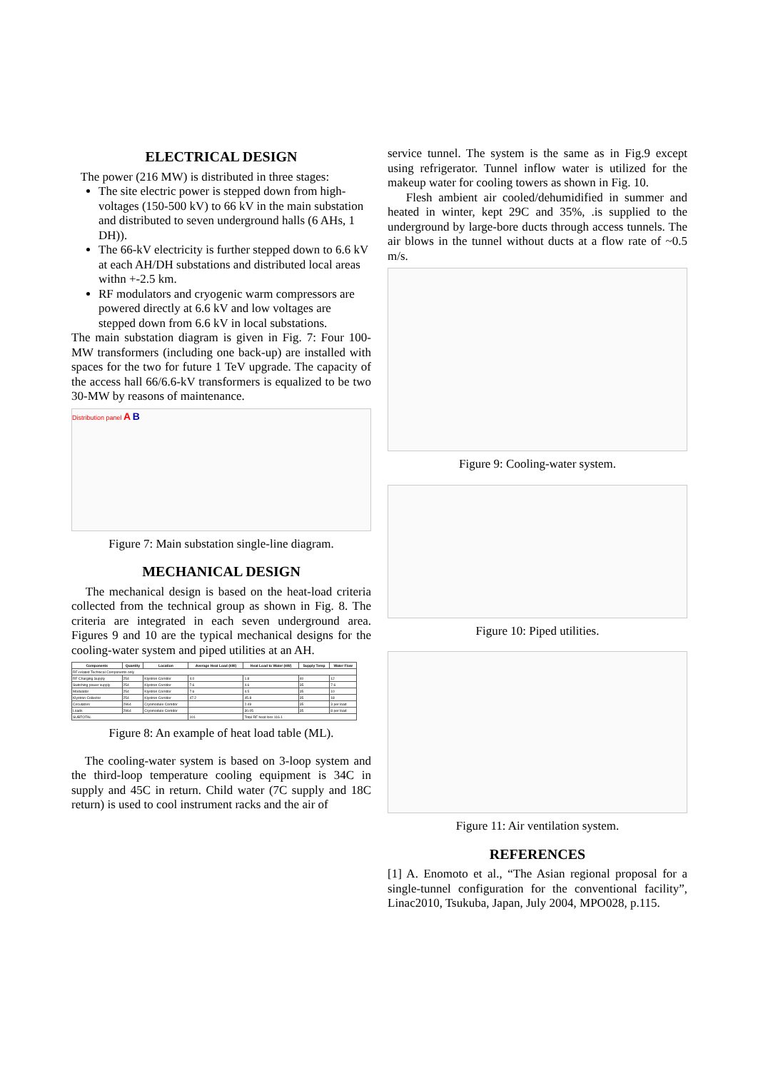ELECTRICAL DESIGN
The power (216 MW) is distributed in three stages:
The site electric power is stepped down from high-voltages (150-500 kV) to 66 kV in the main substation and distributed to seven underground halls (6 AHs, 1 DH)).
The 66-kV electricity is further stepped down to 6.6 kV at each AH/DH substations and distributed local areas withn +-2.5 km.
RF modulators and cryogenic warm compressors are powered directly at 6.6 kV and low voltages are stepped down from 6.6 kV in local substations.
The main substation diagram is given in Fig. 7: Four 100-MW transformers (including one back-up) are installed with spaces for the two for future 1 TeV upgrade. The capacity of the access hall 66/6.6-kV transformers is equalized to be two 30-MW by reasons of maintenance.
Distribution panel A B
Figure 7: Main substation single-line diagram.
MECHANICAL DESIGN
The mechanical design is based on the heat-load criteria collected from the technical group as shown in Fig. 8. The criteria are integrated in each seven underground area. Figures 9 and 10 are the typical mechanical designs for the cooling-water system and piped utilities at an AH.
| Components | Quantity | Location | Average Heat Load (kW) | Heat Load to Water (kW) | Supply Temp | Water Flow |
| --- | --- | --- | --- | --- | --- | --- |
| RF-related Technical Components only | | | | | | |
| RF Charging Supply | 254 | Klystron Corridor | 4.0 | 1.8 | 40 | 12 |
| Switching power supply | 254 | Klystron Corridor | 7.6 | 4.6 | 35 | 7.6 |
| Modulator | 254 | Klystron Corridor | 7.6 | 4.5 | 35 | 10 |
| Klystron Collector | 254 | Klystron Corridor | 47.2 | 45.8 | 35 | 18 |
| Circulators | 2964 | Cryomodule Corridor | | 2.49 | 35 | 3 per load |
| Loads | 2964 | Cryomodule Corridor | | 30.05 | 35 | 8 per load |
| SUBTOTAL | | | 101 | Total RF heat loss 116.1 | | |
Figure 8: An example of heat load table (ML).
The cooling-water system is based on 3-loop system and the third-loop temperature cooling equipment is 34C in supply and 45C in return. Child water (7C supply and 18C return) is used to cool instrument racks and the air of
service tunnel. The system is the same as in Fig.9 except using refrigerator. Tunnel inflow water is utilized for the makeup water for cooling towers as shown in Fig. 10.
Flesh ambient air cooled/dehumidified in summer and heated in winter, kept 29C and 35%, .is supplied to the underground by large-bore ducts through access tunnels. The air blows in the tunnel without ducts at a flow rate of ~0.5 m/s.
Figure 9: Cooling-water system.
Figure 10: Piped utilities.
Figure 11: Air ventilation system.
REFERENCES
[1] A. Enomoto et al., “The Asian regional proposal for a single-tunnel configuration for the conventional facility”, Linac2010, Tsukuba, Japan, July 2004, MPO028, p.115.